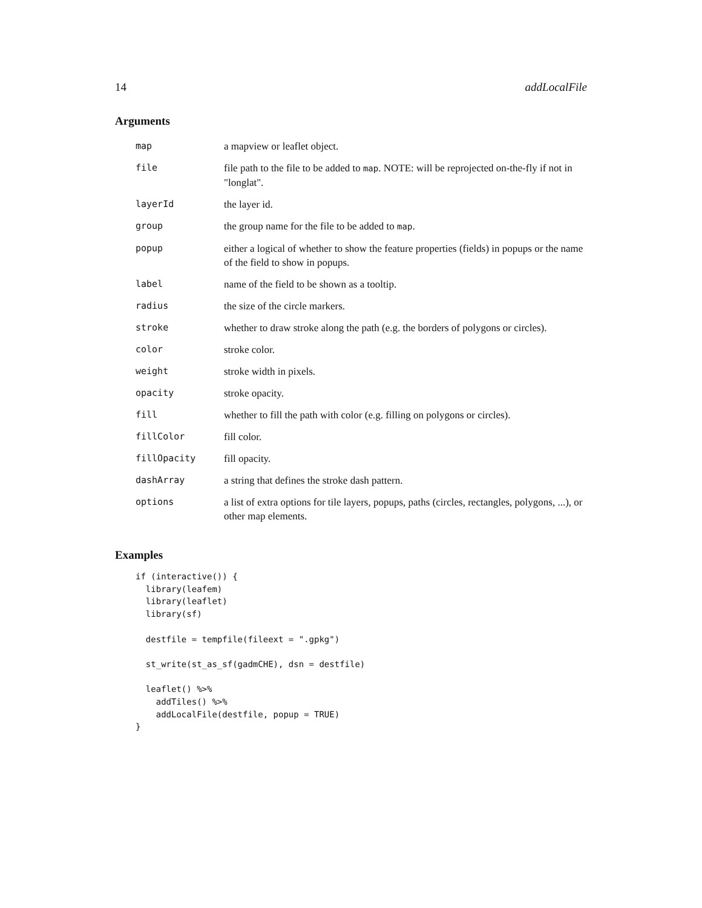14 addLocalFile
Arguments
| map | a mapview or leaflet object. |
| file | file path to the file to be added to map . NOTE: will be reprojected on-the-fly if not in "longlat". |
| layerId | the layer id. |
| group | the group name for the file to be added to map . |
| popup | either a logical of whether to show the feature properties (fields) in popups or the name of the field to show in popups. |
| label | name of the field to be shown as a tooltip. |
| radius | the size of the circle markers. |
| stroke | whether to draw stroke along the path (e.g. the borders of polygons or circles). |
| color | stroke color. |
| weight | stroke width in pixels. |
| opacity | stroke opacity. |
| fill | whether to fill the path with color (e.g. filling on polygons or circles). |
| fillColor | fill color. |
| fillOpacity | fill opacity. |
| dashArray | a string that defines the stroke dash pattern. |
| options | a list of extra options for tile layers, popups, paths (circles, rectangles, polygons, ...), or other map elements. |
Examples
if (interactive()) {
  library(leafem)
  library(leaflet)
  library(sf)

  destfile = tempfile(fileext = ".gpkg")

  st_write(st_as_sf(gadmCHE), dsn = destfile)

  leaflet() %>%
    addTiles() %>%
    addLocalFile(destfile, popup = TRUE)
}